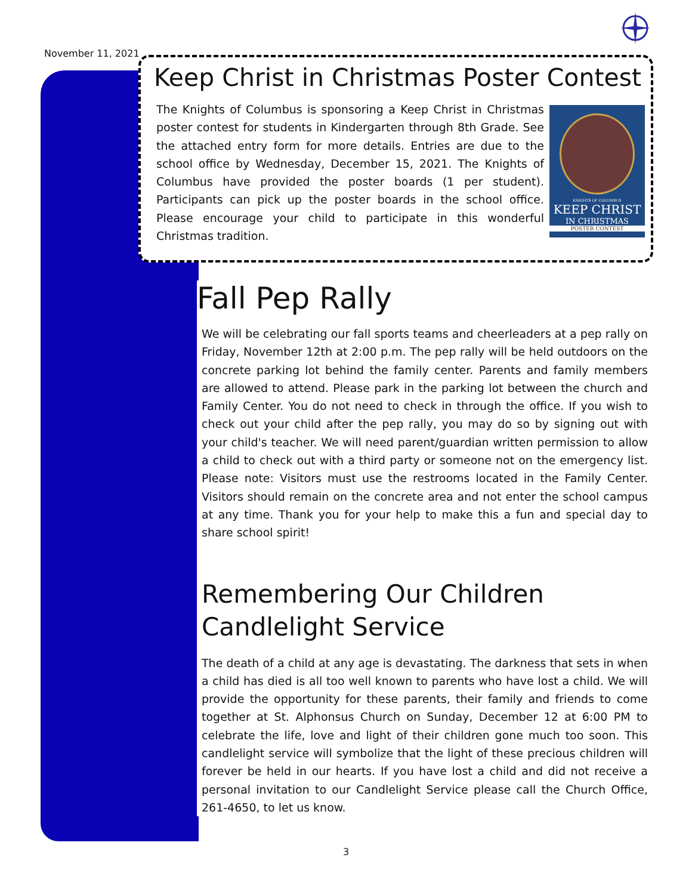November 11, 2021
Keep Christ in Christmas Poster Contest
The Knights of Columbus is sponsoring a Keep Christ in Christmas poster contest for students in Kindergarten through 8th Grade. See the attached entry form for more details. Entries are due to the school office by Wednesday, December 15, 2021. The Knights of Columbus have provided the poster boards (1 per student). Participants can pick up the poster boards in the school office. Please encourage your child to participate in this wonderful Christmas tradition.
KNIGHTS OF COLUMBUS
KEEP CHRIST
IN CHRISTMAS
POSTER CONTEST
Fall Pep Rally
We will be celebrating our fall sports teams and cheerleaders at a pep rally on Friday, November 12th at 2:00 p.m. The pep rally will be held outdoors on the concrete parking lot behind the family center. Parents and family members are allowed to attend. Please park in the parking lot between the church and Family Center. You do not need to check in through the office. If you wish to check out your child after the pep rally, you may do so by signing out with your child's teacher. We will need parent/guardian written permission to allow a child to check out with a third party or someone not on the emergency list. Please note: Visitors must use the restrooms located in the Family Center. Visitors should remain on the concrete area and not enter the school campus at any time. Thank you for your help to make this a fun and special day to share school spirit!
Remembering Our Children Candlelight Service
The death of a child at any age is devastating. The darkness that sets in when a child has died is all too well known to parents who have lost a child. We will provide the opportunity for these parents, their family and friends to come together at St. Alphonsus Church on Sunday, December 12 at 6:00 PM to celebrate the life, love and light of their children gone much too soon. This candlelight service will symbolize that the light of these precious children will forever be held in our hearts. If you have lost a child and did not receive a personal invitation to our Candlelight Service please call the Church Office, 261-4650, to let us know.
3